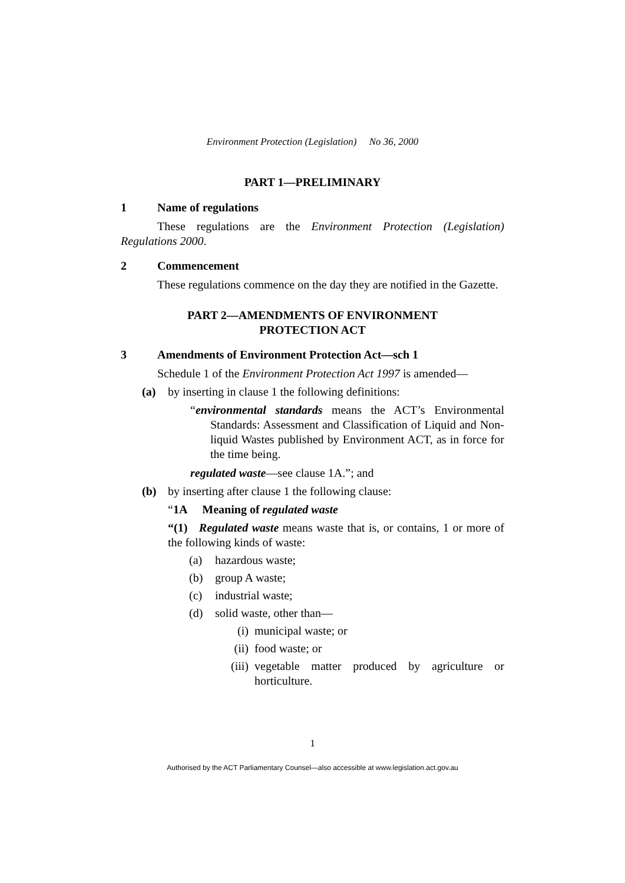Environment Protection (Legislation) No 36, 2000
PART 1—PRELIMINARY
1 Name of regulations
These regulations are the Environment Protection (Legislation) Regulations 2000.
2 Commencement
These regulations commence on the day they are notified in the Gazette.
PART 2—AMENDMENTS OF ENVIRONMENT
PROTECTION ACT
3 Amendments of Environment Protection Act—sch 1
Schedule 1 of the Environment Protection Act 1997 is amended—
(a) by inserting in clause 1 the following definitions:
“environmental standards means the ACT’s Environmental Standards: Assessment and Classification of Liquid and Non-liquid Wastes published by Environment ACT, as in force for the time being.
regulated waste—see clause 1A.”; and
(b) by inserting after clause 1 the following clause:
“1A Meaning of regulated waste
“(1) Regulated waste means waste that is, or contains, 1 or more of the following kinds of waste:
(a) hazardous waste;
(b) group A waste;
(c) industrial waste;
(d) solid waste, other than—
(i) municipal waste; or
(ii) food waste; or
(iii) vegetable matter produced by agriculture or horticulture.
1
Authorised by the ACT Parliamentary Counsel—also accessible at www.legislation.act.gov.au